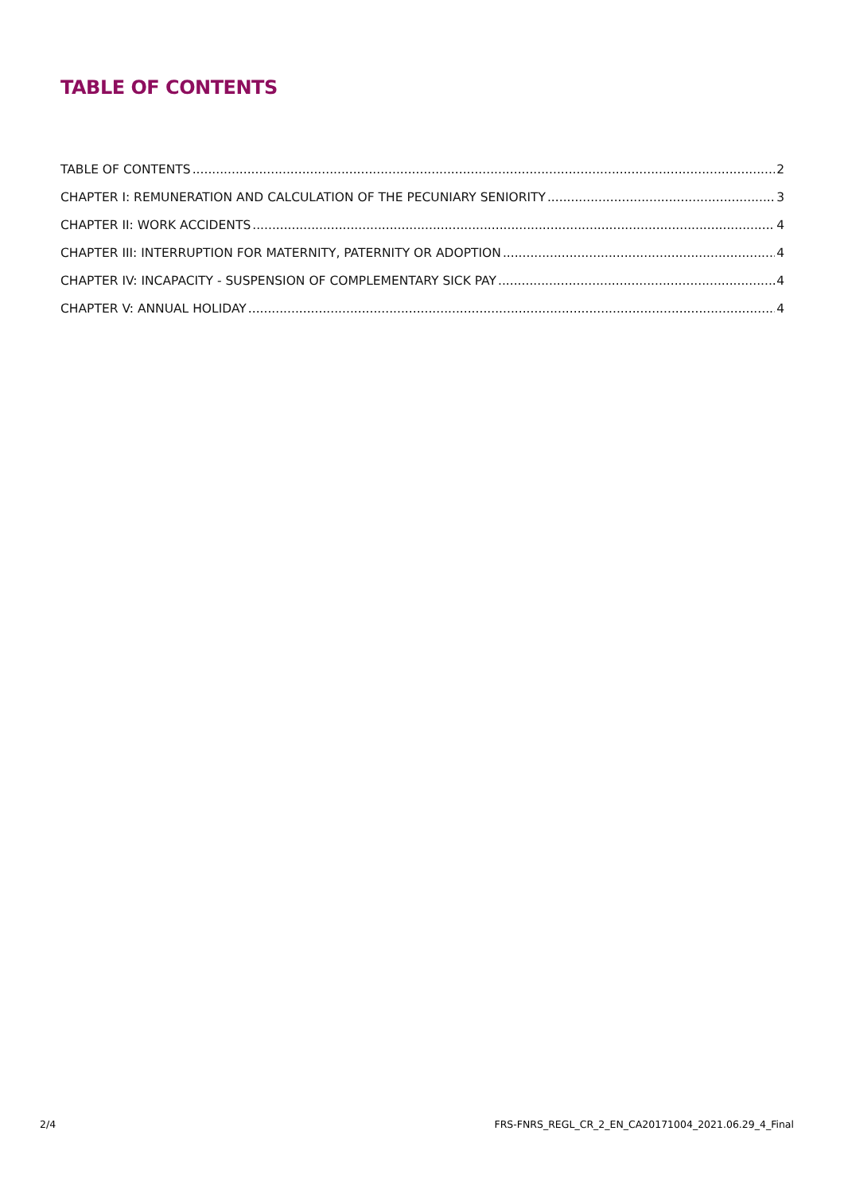TABLE OF CONTENTS
TABLE OF CONTENTS 2
CHAPTER I: REMUNERATION AND CALCULATION OF THE PECUNIARY SENIORITY 3
CHAPTER II: WORK ACCIDENTS 4
CHAPTER III: INTERRUPTION FOR MATERNITY, PATERNITY OR ADOPTION 4
CHAPTER IV: INCAPACITY - SUSPENSION OF COMPLEMENTARY SICK PAY 4
CHAPTER V: ANNUAL HOLIDAY 4
2/4 FRS-FNRS_REGL_CR_2_EN_CA20171004_2021.06.29_4_Final